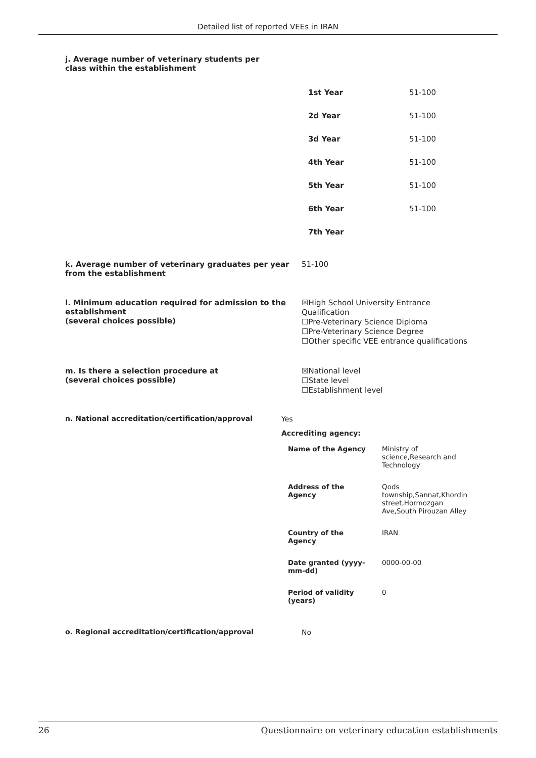Detailed list of reported VEEs in IRAN
j. Average number of veterinary students per class within the establishment
| 1st Year | 51-100 |
| 2d Year | 51-100 |
| 3d Year | 51-100 |
| 4th Year | 51-100 |
| 5th Year | 51-100 |
| 6th Year | 51-100 |
| 7th Year | |
k. Average number of veterinary graduates per year from the establishment
51-100
l. Minimum education required for admission to the establishment
(several choices possible)
☒High School University Entrance Qualification
☐Pre-Veterinary Science Diploma
☐Pre-Veterinary Science Degree
☐Other specific VEE entrance qualifications
m. Is there a selection procedure at
(several choices possible)
☒National level
☐State level
☐Establishment level
n. National accreditation/certification/approval
Yes
Accrediting agency:
| Name of the Agency | Ministry of science,Research and Technology |
| Address of the Agency | Qods township,Sannat,Khordin street,Hormozgan Ave,South Pirouzan Alley |
| Country of the Agency | IRAN |
| Date granted (yyyy- mm-dd) | 0000-00-00 |
| Period of validity (years) | 0 |
o. Regional accreditation/certification/approval
No
26 Questionnaire on veterinary education establishments